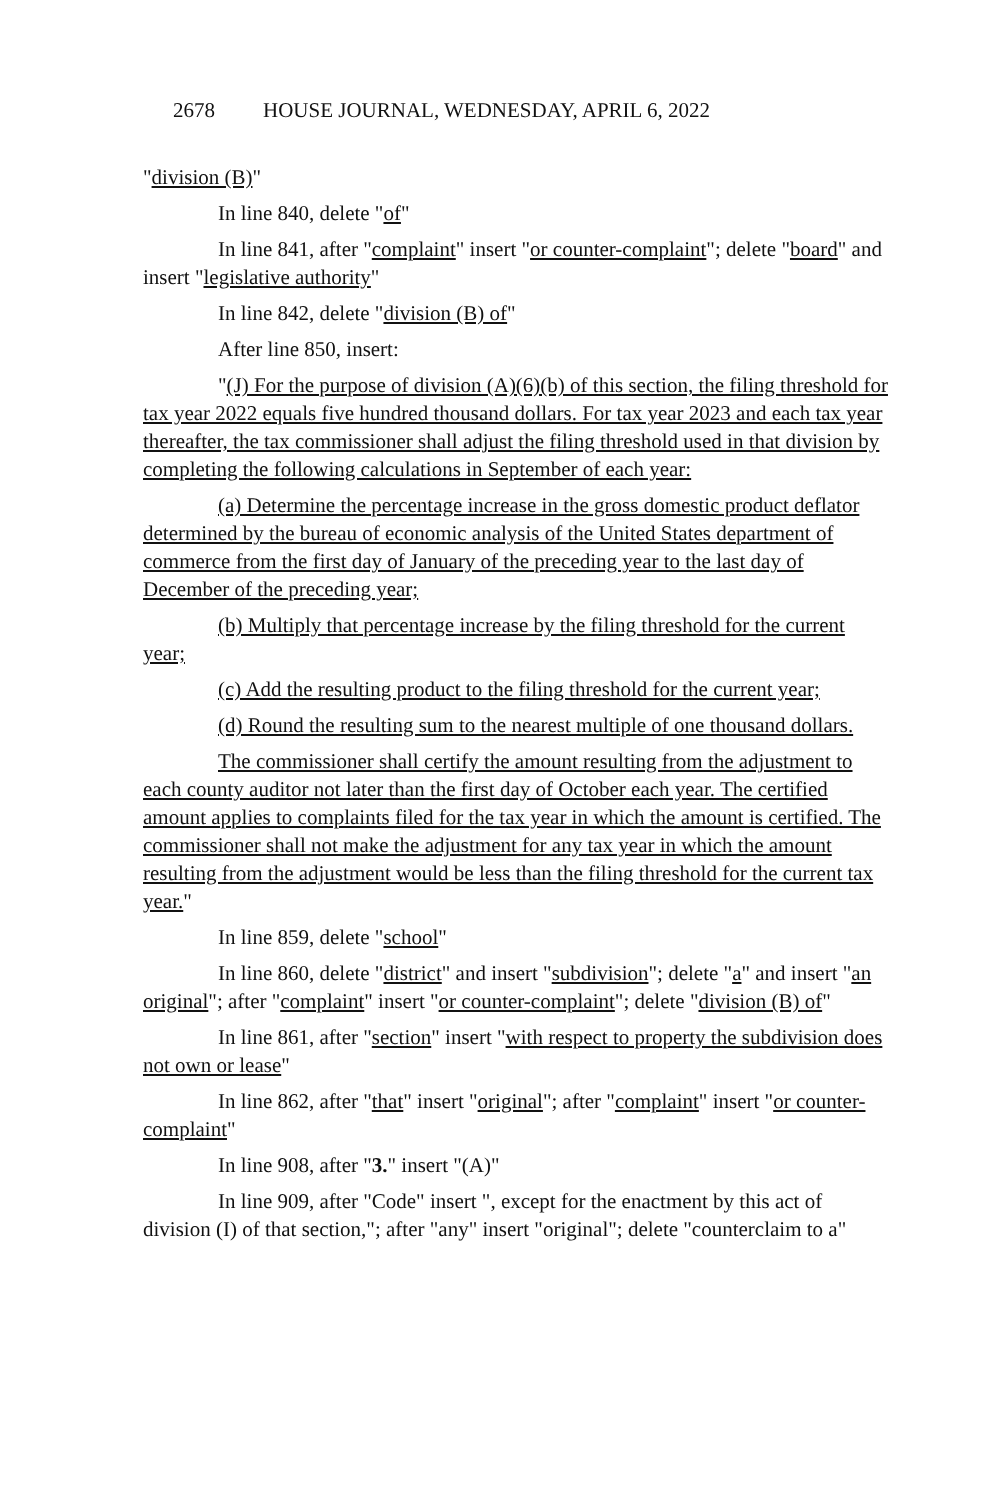2678 HOUSE JOURNAL, WEDNESDAY, APRIL 6, 2022
"division (B)"
In line 840, delete "of"
In line 841, after "complaint" insert "or counter-complaint"; delete "board" and insert "legislative authority"
In line 842, delete "division (B) of"
After line 850, insert:
"(J) For the purpose of division (A)(6)(b) of this section, the filing threshold for tax year 2022 equals five hundred thousand dollars. For tax year 2023 and each tax year thereafter, the tax commissioner shall adjust the filing threshold used in that division by completing the following calculations in September of each year:
(a) Determine the percentage increase in the gross domestic product deflator determined by the bureau of economic analysis of the United States department of commerce from the first day of January of the preceding year to the last day of December of the preceding year;
(b) Multiply that percentage increase by the filing threshold for the current year;
(c) Add the resulting product to the filing threshold for the current year;
(d) Round the resulting sum to the nearest multiple of one thousand dollars.
The commissioner shall certify the amount resulting from the adjustment to each county auditor not later than the first day of October each year. The certified amount applies to complaints filed for the tax year in which the amount is certified. The commissioner shall not make the adjustment for any tax year in which the amount resulting from the adjustment would be less than the filing threshold for the current tax year."
In line 859, delete "school"
In line 860, delete "district" and insert "subdivision"; delete "a" and insert "an original"; after "complaint" insert "or counter-complaint"; delete "division (B) of"
In line 861, after "section" insert "with respect to property the subdivision does not own or lease"
In line 862, after "that" insert "original"; after "complaint" insert "or counter-complaint"
In line 908, after "3." insert "(A)"
In line 909, after "Code" insert ", except for the enactment by this act of division (I) of that section,"; after "any" insert "original"; delete "counterclaim to a"